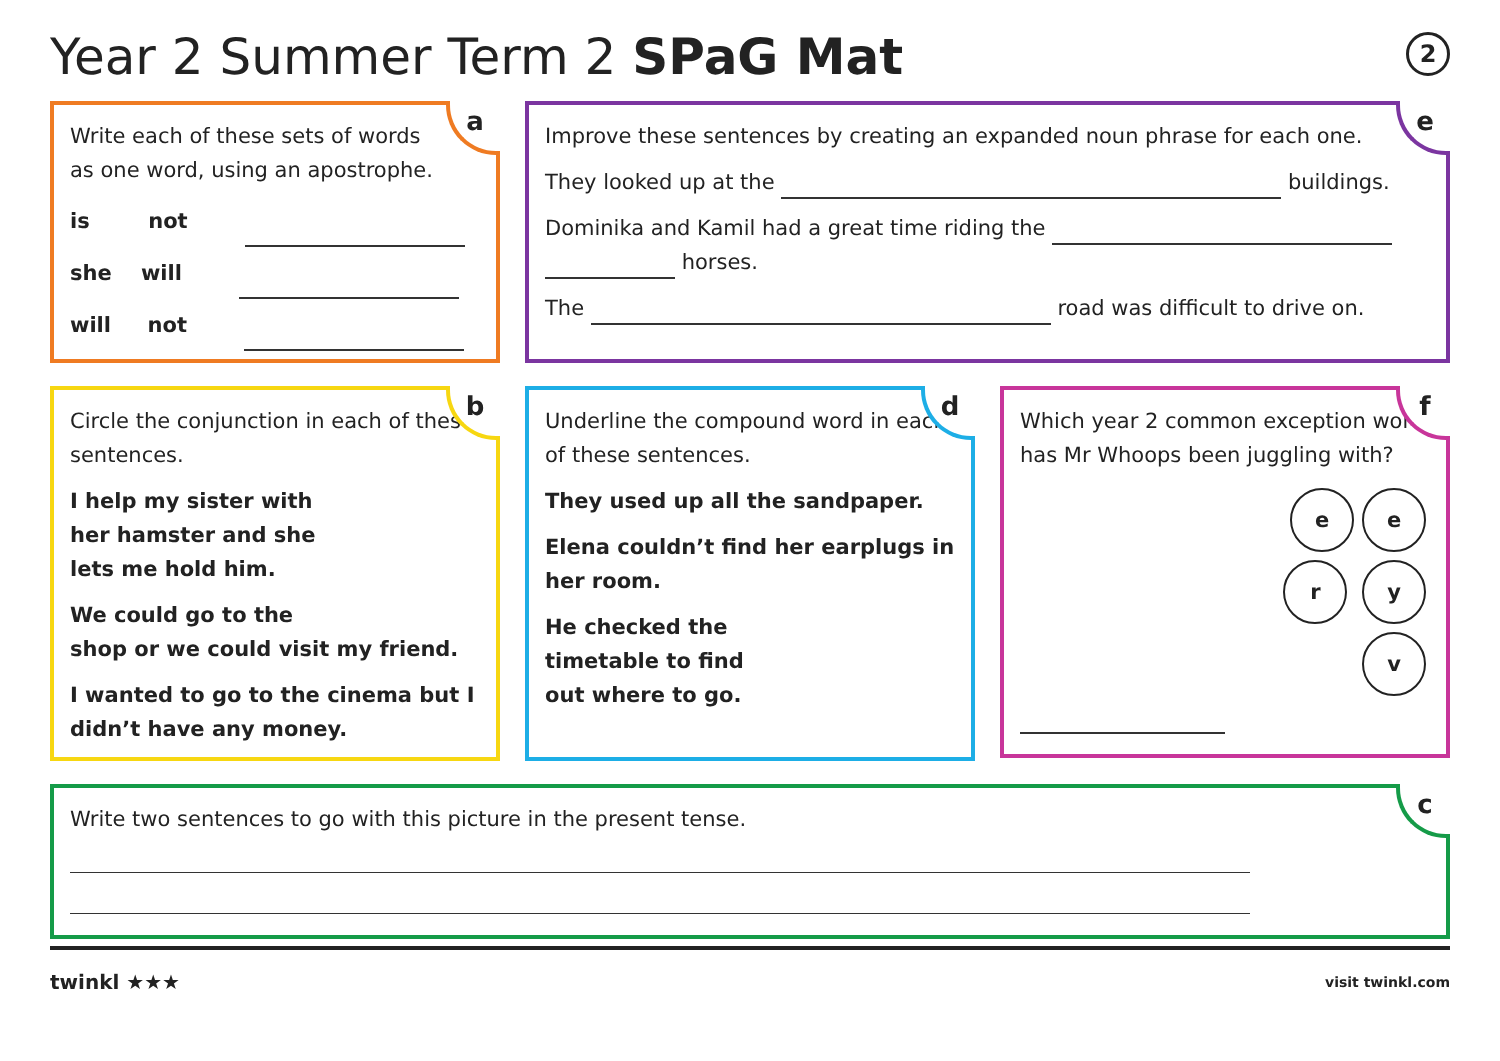Year 2 Summer Term 2 SPaG Mat 2
a
Write each of these sets of words
as one word, using an apostrophe.
is not
she will
will not
e
Improve these sentences by creating an expanded noun phrase for each one.
They looked up at the buildings.
Dominika and Kamil had a great time riding the
horses.
The road was difficult to drive on.
b
Circle the conjunction in each of these sentences.
I help my sister with
her hamster and she
lets me hold him.
We could go to the
shop or we could visit my friend.
I wanted to go to the cinema but I didn’t have any money.
d
Underline the compound word in each of these sentences.
They used up all the sandpaper.
Elena couldn’t find her earplugs in her room.
He checked the
timetable to find
out where to go.
f
Which year 2 common exception word has Mr Whoops been juggling with?
e e
r y
v
c
Write two sentences to go with this picture in the present tense.
twinkl ★★★ visit twinkl.com